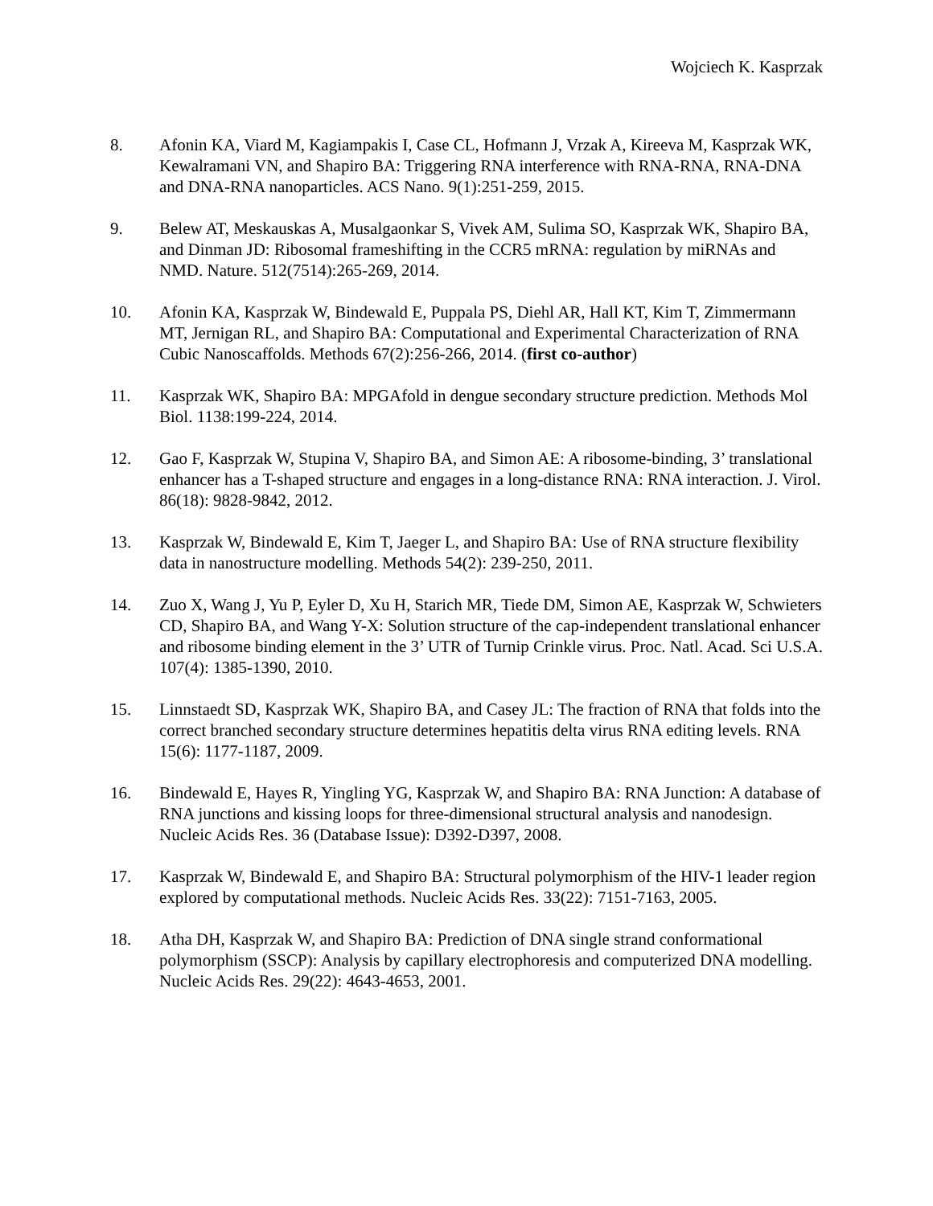Wojciech K. Kasprzak
8. Afonin KA, Viard M, Kagiampakis I, Case CL, Hofmann J, Vrzak A, Kireeva M, Kasprzak WK, Kewalramani VN, and Shapiro BA: Triggering RNA interference with RNA-RNA, RNA-DNA and DNA-RNA nanoparticles. ACS Nano. 9(1):251-259, 2015.
9. Belew AT, Meskauskas A, Musalgaonkar S, Vivek AM, Sulima SO, Kasprzak WK, Shapiro BA, and Dinman JD: Ribosomal frameshifting in the CCR5 mRNA: regulation by miRNAs and NMD. Nature. 512(7514):265-269, 2014.
10. Afonin KA, Kasprzak W, Bindewald E, Puppala PS, Diehl AR, Hall KT, Kim T, Zimmermann MT, Jernigan RL, and Shapiro BA: Computational and Experimental Characterization of RNA Cubic Nanoscaffolds. Methods 67(2):256-266, 2014. (first co-author)
11. Kasprzak WK, Shapiro BA: MPGAfold in dengue secondary structure prediction. Methods Mol Biol. 1138:199-224, 2014.
12. Gao F, Kasprzak W, Stupina V, Shapiro BA, and Simon AE: A ribosome-binding, 3’ translational enhancer has a T-shaped structure and engages in a long-distance RNA: RNA interaction. J. Virol. 86(18): 9828-9842, 2012.
13. Kasprzak W, Bindewald E, Kim T, Jaeger L, and Shapiro BA: Use of RNA structure flexibility data in nanostructure modelling. Methods 54(2): 239-250, 2011.
14. Zuo X, Wang J, Yu P, Eyler D, Xu H, Starich MR, Tiede DM, Simon AE, Kasprzak W, Schwieters CD, Shapiro BA, and Wang Y-X: Solution structure of the cap-independent translational enhancer and ribosome binding element in the 3’ UTR of Turnip Crinkle virus. Proc. Natl. Acad. Sci U.S.A. 107(4): 1385-1390, 2010.
15. Linnstaedt SD, Kasprzak WK, Shapiro BA, and Casey JL: The fraction of RNA that folds into the correct branched secondary structure determines hepatitis delta virus RNA editing levels. RNA 15(6): 1177-1187, 2009.
16. Bindewald E, Hayes R, Yingling YG, Kasprzak W, and Shapiro BA: RNA Junction: A database of RNA junctions and kissing loops for three-dimensional structural analysis and nanodesign. Nucleic Acids Res. 36 (Database Issue): D392-D397, 2008.
17. Kasprzak W, Bindewald E, and Shapiro BA: Structural polymorphism of the HIV-1 leader region explored by computational methods. Nucleic Acids Res. 33(22): 7151-7163, 2005.
18. Atha DH, Kasprzak W, and Shapiro BA: Prediction of DNA single strand conformational polymorphism (SSCP): Analysis by capillary electrophoresis and computerized DNA modelling. Nucleic Acids Res. 29(22): 4643-4653, 2001.